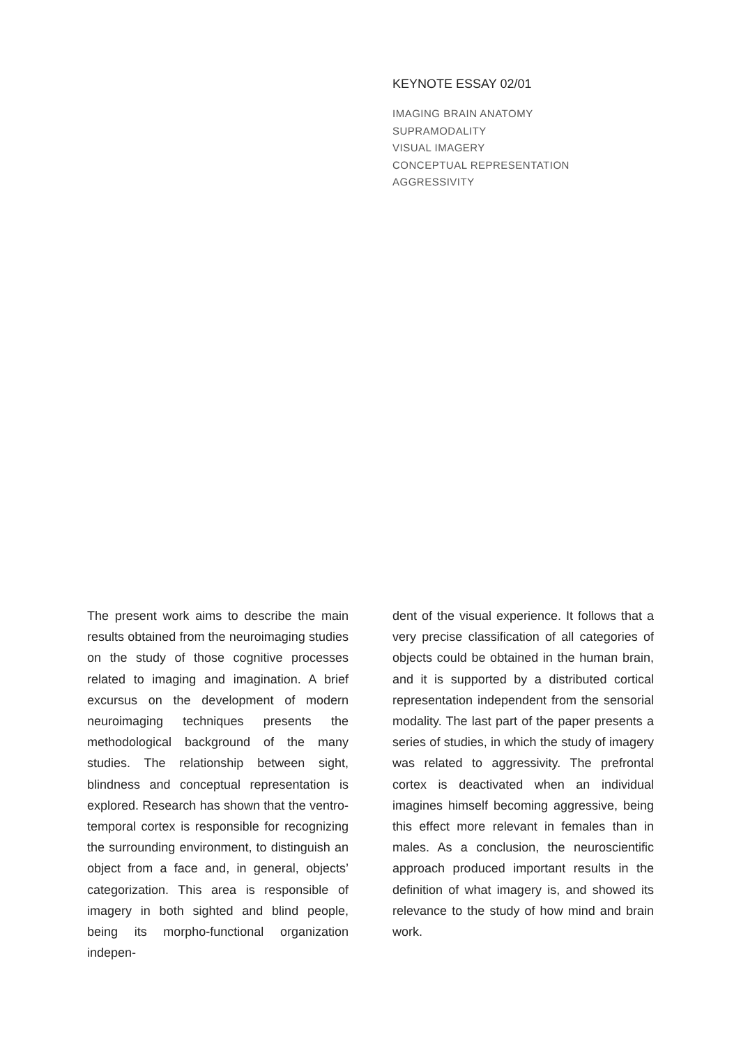KEYNOTE ESSAY 02/01
IMAGING BRAIN ANATOMY
SUPRAMODALITY
VISUAL IMAGERY
CONCEPTUAL REPRESENTATION
AGGRESSIVITY
The present work aims to describe the main results obtained from the neuroimaging studies on the study of those cognitive processes related to imaging and imagination. A brief excursus on the development of modern neuroimaging techniques presents the methodological background of the many studies. The relationship between sight, blindness and conceptual representation is explored. Research has shown that the ventro-temporal cortex is responsible for recognizing the surrounding environment, to distinguish an object from a face and, in general, objects’ categorization. This area is responsible of imagery in both sighted and blind people, being its morpho-functional organization indepen-
dent of the visual experience. It follows that a very precise classification of all categories of objects could be obtained in the human brain, and it is supported by a distributed cortical representation independent from the sensorial modality. The last part of the paper presents a series of studies, in which the study of imagery was related to aggressivity. The prefrontal cortex is deactivated when an individual imagines himself becoming aggressive, being this effect more relevant in females than in males. As a conclusion, the neuroscientific approach produced important results in the definition of what imagery is, and showed its relevance to the study of how mind and brain work.